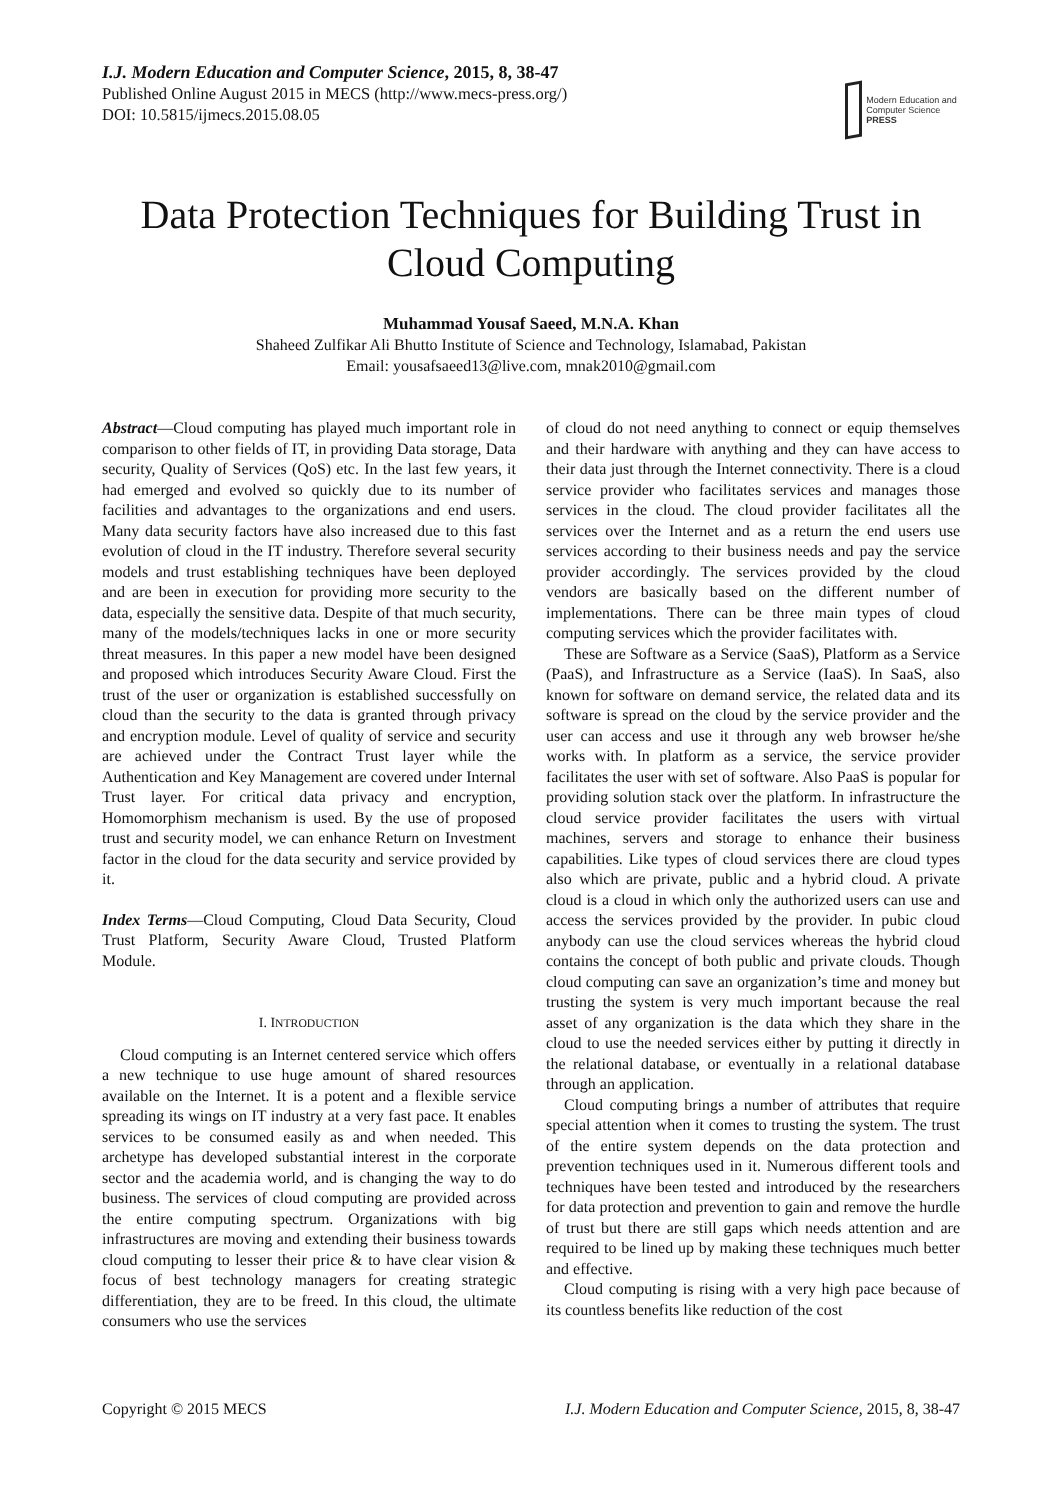I.J. Modern Education and Computer Science, 2015, 8, 38-47
Published Online August 2015 in MECS (http://www.mecs-press.org/)
DOI: 10.5815/ijmecs.2015.08.05
Modern Education and Computer Science
PRESS
Data Protection Techniques for Building Trust in Cloud Computing
Muhammad Yousaf Saeed, M.N.A. Khan
Shaheed Zulfikar Ali Bhutto Institute of Science and Technology, Islamabad, Pakistan
Email: yousafsaeed13@live.com, mnak2010@gmail.com
Abstract—Cloud computing has played much important role in comparison to other fields of IT, in providing Data storage, Data security, Quality of Services (QoS) etc. In the last few years, it had emerged and evolved so quickly due to its number of facilities and advantages to the organizations and end users. Many data security factors have also increased due to this fast evolution of cloud in the IT industry. Therefore several security models and trust establishing techniques have been deployed and are been in execution for providing more security to the data, especially the sensitive data. Despite of that much security, many of the models/techniques lacks in one or more security threat measures. In this paper a new model have been designed and proposed which introduces Security Aware Cloud. First the trust of the user or organization is established successfully on cloud than the security to the data is granted through privacy and encryption module. Level of quality of service and security are achieved under the Contract Trust layer while the Authentication and Key Management are covered under Internal Trust layer. For critical data privacy and encryption, Homomorphism mechanism is used. By the use of proposed trust and security model, we can enhance Return on Investment factor in the cloud for the data security and service provided by it.
Index Terms—Cloud Computing, Cloud Data Security, Cloud Trust Platform, Security Aware Cloud, Trusted Platform Module.
I. INTRODUCTION
Cloud computing is an Internet centered service which offers a new technique to use huge amount of shared resources available on the Internet. It is a potent and a flexible service spreading its wings on IT industry at a very fast pace. It enables services to be consumed easily as and when needed. This archetype has developed substantial interest in the corporate sector and the academia world, and is changing the way to do business. The services of cloud computing are provided across the entire computing spectrum. Organizations with big infrastructures are moving and extending their business towards cloud computing to lesser their price & to have clear vision & focus of best technology managers for creating strategic differentiation, they are to be freed. In this cloud, the ultimate consumers who use the services
of cloud do not need anything to connect or equip themselves and their hardware with anything and they can have access to their data just through the Internet connectivity. There is a cloud service provider who facilitates services and manages those services in the cloud. The cloud provider facilitates all the services over the Internet and as a return the end users use services according to their business needs and pay the service provider accordingly. The services provided by the cloud vendors are basically based on the different number of implementations. There can be three main types of cloud computing services which the provider facilitates with.
These are Software as a Service (SaaS), Platform as a Service (PaaS), and Infrastructure as a Service (IaaS). In SaaS, also known for software on demand service, the related data and its software is spread on the cloud by the service provider and the user can access and use it through any web browser he/she works with. In platform as a service, the service provider facilitates the user with set of software. Also PaaS is popular for providing solution stack over the platform. In infrastructure the cloud service provider facilitates the users with virtual machines, servers and storage to enhance their business capabilities. Like types of cloud services there are cloud types also which are private, public and a hybrid cloud. A private cloud is a cloud in which only the authorized users can use and access the services provided by the provider. In pubic cloud anybody can use the cloud services whereas the hybrid cloud contains the concept of both public and private clouds. Though cloud computing can save an organization’s time and money but trusting the system is very much important because the real asset of any organization is the data which they share in the cloud to use the needed services either by putting it directly in the relational database, or eventually in a relational database through an application.
Cloud computing brings a number of attributes that require special attention when it comes to trusting the system. The trust of the entire system depends on the data protection and prevention techniques used in it. Numerous different tools and techniques have been tested and introduced by the researchers for data protection and prevention to gain and remove the hurdle of trust but there are still gaps which needs attention and are required to be lined up by making these techniques much better and effective.
Cloud computing is rising with a very high pace because of its countless benefits like reduction of the cost
Copyright © 2015 MECS I.J. Modern Education and Computer Science, 2015, 8, 38-47